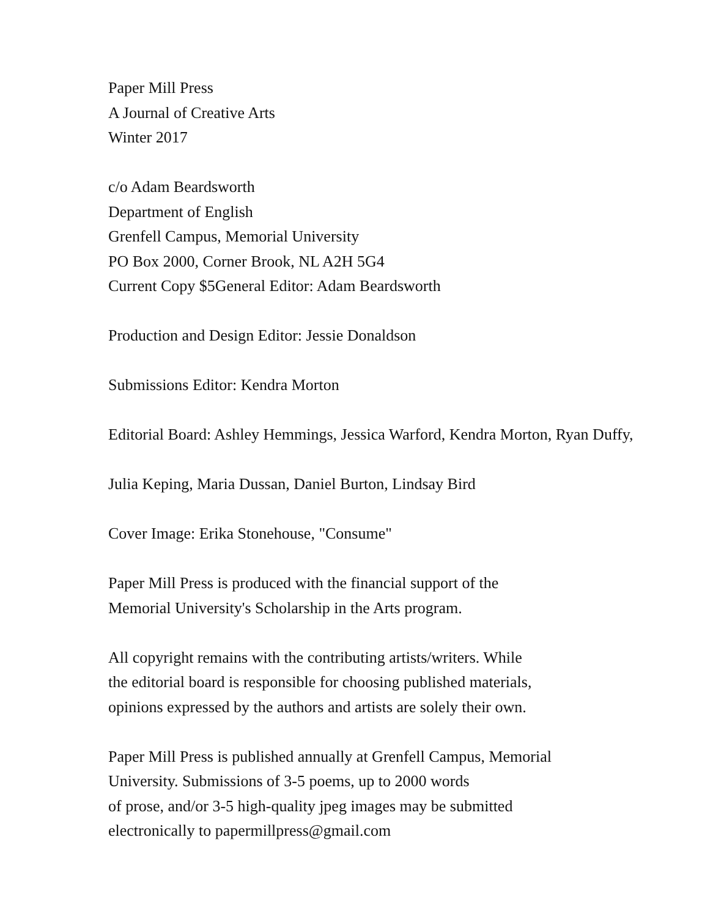Paper Mill Press
A Journal of Creative Arts
Winter 2017
c/o Adam Beardsworth
Department of English
Grenfell Campus, Memorial University
PO Box 2000, Corner Brook, NL A2H 5G4
Current Copy $5General Editor: Adam Beardsworth
Production and Design Editor: Jessie Donaldson
Submissions Editor: Kendra Morton
Editorial Board: Ashley Hemmings, Jessica Warford, Kendra Morton, Ryan Duffy,
Julia Keping, Maria Dussan, Daniel Burton, Lindsay Bird
Cover Image: Erika Stonehouse, "Consume"
Paper Mill Press is produced with the financial support of the
Memorial University's Scholarship in the Arts program.
All copyright remains with the contributing artists/writers. While
the editorial board is responsible for choosing published materials,
opinions expressed by the authors and artists are solely their own.
Paper Mill Press is published annually at Grenfell Campus, Memorial
University. Submissions of 3-5 poems, up to 2000 words
of prose, and/or 3-5 high-quality jpeg images may be submitted
electronically to papermillpress@gmail.com